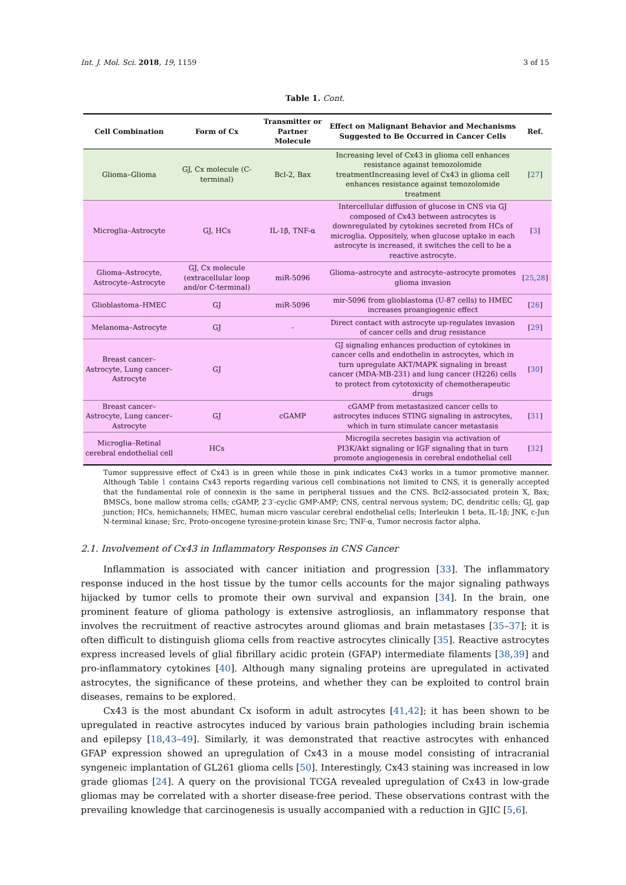Int. J. Mol. Sci. 2018, 19, 1159 3 of 15
Table 1. Cont.
| Cell Combination | Form of Cx | Transmitter or Partner Molecule | Effect on Malignant Behavior and Mechanisms Suggested to Be Occurred in Cancer Cells | Ref. |
| --- | --- | --- | --- | --- |
| Glioma–Glioma | GJ, Cx molecule (C-terminal) | Bcl-2, Bax | Increasing level of Cx43 in glioma cell enhances resistance against temozolomide treatmentIncreasing level of Cx43 in glioma cell enhances resistance against temozolomide treatment | [ 27 ] |
| Microglia–Astrocyte | GJ, HCs | IL-1β, TNF-α | Intercellular diffusion of glucose in CNS via GJ composed of Cx43 between astrocytes is downregulated by cytokines secreted from HCs of microglia. Oppositely, when glucose uptake in each astrocyte is increased, it switches the cell to be a reactive astrocyte. | [ 3 ] |
| Glioma–Astrocyte, Astrocyte–Astrocyte | GJ, Cx molecule (extracellular loop and/or C-terminal) | miR-5096 | Glioma–astrocyte and astrocyte–astrocyte promotes glioma invasion | [ 25 , 28 ] |
| Glioblastoma–HMEC | GJ | miR-5096 | mir-5096 from glioblastoma (U-87 cells) to HMEC increases proangiogenic effect | [ 26 ] |
| Melanoma–Astrocyte | GJ | - | Direct contact with astrocyte up-regulates invasion of cancer cells and drug resistance | [ 29 ] |
| Breast cancer–Astrocyte, Lung cancer–Astrocyte | GJ | | GJ signaling enhances production of cytokines in cancer cells and endothelin in astrocytes, which in turn upregulate AKT/MAPK signaling in breast cancer (MDA-MB-231) and lung cancer (H226) cells to protect from cytotoxicity of chemotherapeutic drugs | [ 30 ] |
| Breast cancer–Astrocyte, Lung cancer–Astrocyte | GJ | cGAMP | cGAMP from metastasized cancer cells to astrocytes induces STING signaling in astrocytes, which in turn stimulate cancer metastasis | [ 31 ] |
| Microglia–Retinal cerebral endothelial cell | HCs | | Microgila secretes basigin via activation of PI3K/Akt signaling or IGF signaling that in turn promote angiogenesis in cerebral endothelial cell | [ 32 ] |
Tumor suppressive effect of Cx43 is in green while those in pink indicates Cx43 works in a tumor promotive manner. Although Table 1 contains Cx43 reports regarding various cell combinations not limited to CNS, it is generally accepted that the fundamental role of connexin is the same in peripheral tissues and the CNS. Bcl2-associated protein X, Bax; BMSCs, bone mallow stroma cells; cGAMP, 2′3′-cyclic GMP-AMP; CNS, central nervous system; DC, dendritic cells; GJ, gap junction; HCs, hemichannels; HMEC, human micro vascular cerebral endothelial cells; Interleukin 1 beta, IL-1β; JNK, c-Jun N-terminal kinase; Src, Proto-oncogene tyrosine-protein kinase Src; TNF-α, Tumor necrosis factor alpha.
2.1. Involvement of Cx43 in Inflammatory Responses in CNS Cancer
Inflammation is associated with cancer initiation and progression [33]. The inflammatory response induced in the host tissue by the tumor cells accounts for the major signaling pathways hijacked by tumor cells to promote their own survival and expansion [34]. In the brain, one prominent feature of glioma pathology is extensive astrogliosis, an inflammatory response that involves the recruitment of reactive astrocytes around gliomas and brain metastases [35–37]; it is often difficult to distinguish glioma cells from reactive astrocytes clinically [35]. Reactive astrocytes express increased levels of glial fibrillary acidic protein (GFAP) intermediate filaments [38,39] and pro-inflammatory cytokines [40]. Although many signaling proteins are upregulated in activated astrocytes, the significance of these proteins, and whether they can be exploited to control brain diseases, remains to be explored.
Cx43 is the most abundant Cx isoform in adult astrocytes [41,42]; it has been shown to be upregulated in reactive astrocytes induced by various brain pathologies including brain ischemia and epilepsy [18,43–49]. Similarly, it was demonstrated that reactive astrocytes with enhanced GFAP expression showed an upregulation of Cx43 in a mouse model consisting of intracranial syngeneic implantation of GL261 glioma cells [50]. Interestingly, Cx43 staining was increased in low grade gliomas [24]. A query on the provisional TCGA revealed upregulation of Cx43 in low-grade gliomas may be correlated with a shorter disease-free period. These observations contrast with the prevailing knowledge that carcinogenesis is usually accompanied with a reduction in GJIC [5,6].